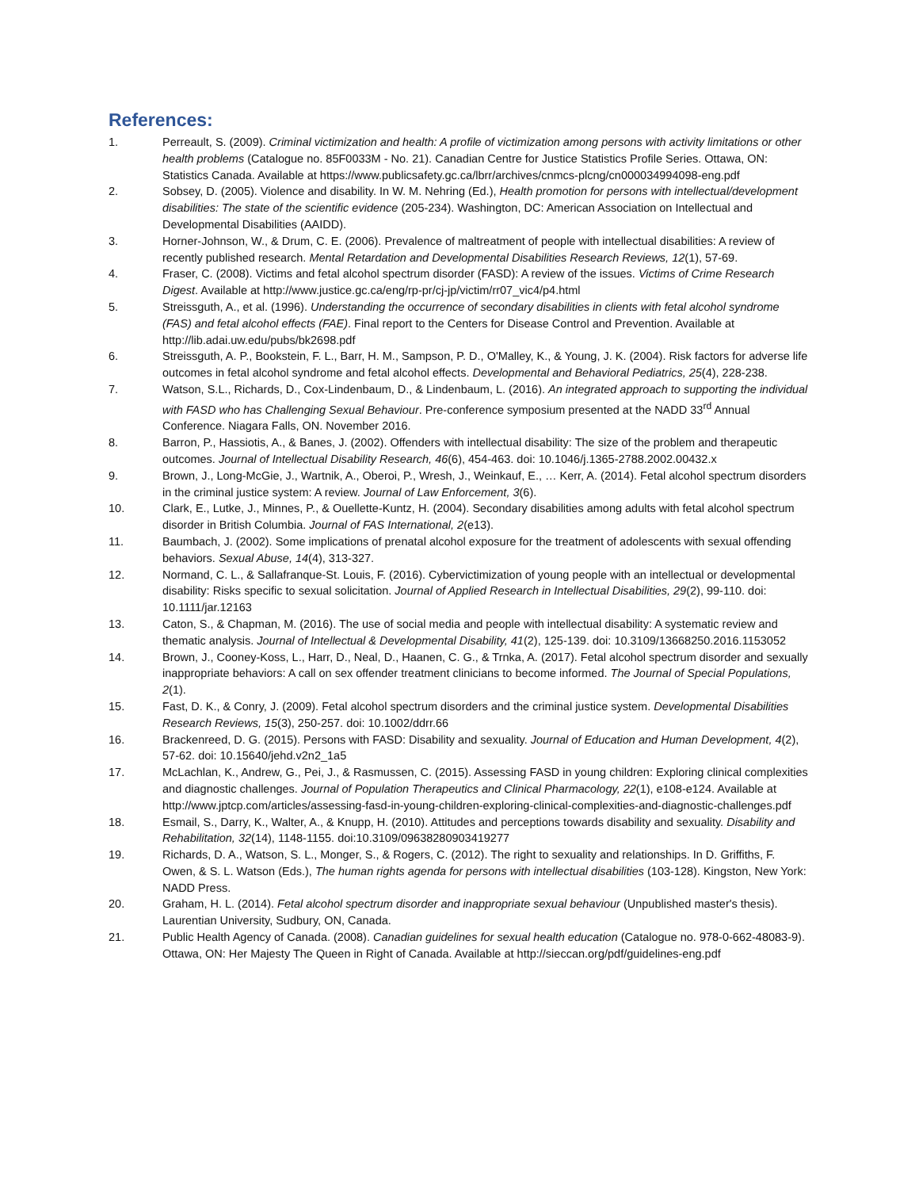References:
1. Perreault, S. (2009). Criminal victimization and health: A profile of victimization among persons with activity limitations or other health problems (Catalogue no. 85F0033M - No. 21). Canadian Centre for Justice Statistics Profile Series. Ottawa, ON: Statistics Canada. Available at https://www.publicsafety.gc.ca/lbrr/archives/cnmcs-plcng/cn000034994098-eng.pdf
2. Sobsey, D. (2005). Violence and disability. In W. M. Nehring (Ed.), Health promotion for persons with intellectual/development disabilities: The state of the scientific evidence (205-234). Washington, DC: American Association on Intellectual and Developmental Disabilities (AAIDD).
3. Horner-Johnson, W., & Drum, C. E. (2006). Prevalence of maltreatment of people with intellectual disabilities: A review of recently published research. Mental Retardation and Developmental Disabilities Research Reviews, 12(1), 57-69.
4. Fraser, C. (2008). Victims and fetal alcohol spectrum disorder (FASD): A review of the issues. Victims of Crime Research Digest. Available at http://www.justice.gc.ca/eng/rp-pr/cj-jp/victim/rr07_vic4/p4.html
5. Streissguth, A., et al. (1996). Understanding the occurrence of secondary disabilities in clients with fetal alcohol syndrome (FAS) and fetal alcohol effects (FAE). Final report to the Centers for Disease Control and Prevention. Available at http://lib.adai.uw.edu/pubs/bk2698.pdf
6. Streissguth, A. P., Bookstein, F. L., Barr, H. M., Sampson, P. D., O'Malley, K., & Young, J. K. (2004). Risk factors for adverse life outcomes in fetal alcohol syndrome and fetal alcohol effects. Developmental and Behavioral Pediatrics, 25(4), 228-238.
7. Watson, S.L., Richards, D., Cox-Lindenbaum, D., & Lindenbaum, L. (2016). An integrated approach to supporting the individual with FASD who has Challenging Sexual Behaviour. Pre-conference symposium presented at the NADD 33<sup>rd</sup> Annual Conference. Niagara Falls, ON. November 2016.
8. Barron, P., Hassiotis, A., & Banes, J. (2002). Offenders with intellectual disability: The size of the problem and therapeutic outcomes. Journal of Intellectual Disability Research, 46(6), 454-463. doi: 10.1046/j.1365-2788.2002.00432.x
9. Brown, J., Long-McGie, J., Wartnik, A., Oberoi, P., Wresh, J., Weinkauf, E., … Kerr, A. (2014). Fetal alcohol spectrum disorders in the criminal justice system: A review. Journal of Law Enforcement, 3(6).
10. Clark, E., Lutke, J., Minnes, P., & Ouellette-Kuntz, H. (2004). Secondary disabilities among adults with fetal alcohol spectrum disorder in British Columbia. Journal of FAS International, 2(e13).
11. Baumbach, J. (2002). Some implications of prenatal alcohol exposure for the treatment of adolescents with sexual offending behaviors. Sexual Abuse, 14(4), 313-327.
12. Normand, C. L., & Sallafranque-St. Louis, F. (2016). Cybervictimization of young people with an intellectual or developmental disability: Risks specific to sexual solicitation. Journal of Applied Research in Intellectual Disabilities, 29(2), 99-110. doi: 10.1111/jar.12163
13. Caton, S., & Chapman, M. (2016). The use of social media and people with intellectual disability: A systematic review and thematic analysis. Journal of Intellectual & Developmental Disability, 41(2), 125-139. doi: 10.3109/13668250.2016.1153052
14. Brown, J., Cooney-Koss, L., Harr, D., Neal, D., Haanen, C. G., & Trnka, A. (2017). Fetal alcohol spectrum disorder and sexually inappropriate behaviors: A call on sex offender treatment clinicians to become informed. The Journal of Special Populations, 2(1).
15. Fast, D. K., & Conry, J. (2009). Fetal alcohol spectrum disorders and the criminal justice system. Developmental Disabilities Research Reviews, 15(3), 250-257. doi: 10.1002/ddrr.66
16. Brackenreed, D. G. (2015). Persons with FASD: Disability and sexuality. Journal of Education and Human Development, 4(2), 57-62. doi: 10.15640/jehd.v2n2_1a5
17. McLachlan, K., Andrew, G., Pei, J., & Rasmussen, C. (2015). Assessing FASD in young children: Exploring clinical complexities and diagnostic challenges. Journal of Population Therapeutics and Clinical Pharmacology, 22(1), e108-e124. Available at http://www.jptcp.com/articles/assessing-fasd-in-young-children-exploring-clinical-complexities-and-diagnostic-challenges.pdf
18. Esmail, S., Darry, K., Walter, A., & Knupp, H. (2010). Attitudes and perceptions towards disability and sexuality. Disability and Rehabilitation, 32(14), 1148-1155. doi:10.3109/09638280903419277
19. Richards, D. A., Watson, S. L., Monger, S., & Rogers, C. (2012). The right to sexuality and relationships. In D. Griffiths, F. Owen, & S. L. Watson (Eds.), The human rights agenda for persons with intellectual disabilities (103-128). Kingston, New York: NADD Press.
20. Graham, H. L. (2014). Fetal alcohol spectrum disorder and inappropriate sexual behaviour (Unpublished master's thesis). Laurentian University, Sudbury, ON, Canada.
21. Public Health Agency of Canada. (2008). Canadian guidelines for sexual health education (Catalogue no. 978-0-662-48083-9). Ottawa, ON: Her Majesty The Queen in Right of Canada. Available at http://sieccan.org/pdf/guidelines-eng.pdf